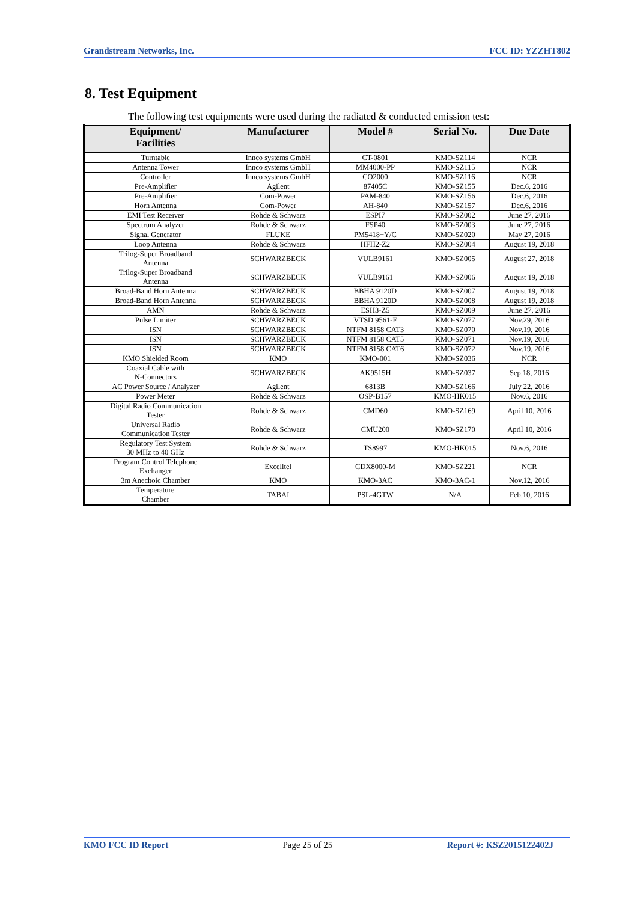Grandstream Networks, Inc. FCC ID: YZZHT802
8. Test Equipment
The following test equipments were used during the radiated & conducted emission test:
| Equipment/ Facilities | Manufacturer | Model # | Serial No. | Due Date |
| --- | --- | --- | --- | --- |
| Turntable | Innco systems GmbH | CT-0801 | KMO-SZ114 | NCR |
| Antenna Tower | Innco systems GmbH | MM4000-PP | KMO-SZ115 | NCR |
| Controller | Innco systems GmbH | CO2000 | KMO-SZ116 | NCR |
| Pre-Amplifier | Agilent | 87405C | KMO-SZ155 | Dec.6, 2016 |
| Pre-Amplifier | Com-Power | PAM-840 | KMO-SZ156 | Dec.6, 2016 |
| Horn Antenna | Com-Power | AH-840 | KMO-SZ157 | Dec.6, 2016 |
| EMI Test Receiver | Rohde & Schwarz | ESPI7 | KMO-SZ002 | June 27, 2016 |
| Spectrum Analyzer | Rohde & Schwarz | FSP40 | KMO-SZ003 | June 27, 2016 |
| Signal Generator | FLUKE | PM5418+Y/C | KMO-SZ020 | May 27, 2016 |
| Loop Antenna | Rohde & Schwarz | HFH2-Z2 | KMO-SZ004 | August 19, 2018 |
| Trilog-Super Broadband Antenna | SCHWARZBECK | VULB9161 | KMO-SZ005 | August 27, 2018 |
| Trilog-Super Broadband Antenna | SCHWARZBECK | VULB9161 | KMO-SZ006 | August 19, 2018 |
| Broad-Band Horn Antenna | SCHWARZBECK | BBHA 9120D | KMO-SZ007 | August 19, 2018 |
| Broad-Band Horn Antenna | SCHWARZBECK | BBHA 9120D | KMO-SZ008 | August 19, 2018 |
| AMN | Rohde & Schwarz | ESH3-Z5 | KMO-SZ009 | June 27, 2016 |
| Pulse Limiter | SCHWARZBECK | VTSD 9561-F | KMO-SZ077 | Nov.29, 2016 |
| ISN | SCHWARZBECK | NTFM 8158 CAT3 | KMO-SZ070 | Nov.19, 2016 |
| ISN | SCHWARZBECK | NTFM 8158 CAT5 | KMO-SZ071 | Nov.19, 2016 |
| ISN | SCHWARZBECK | NTFM 8158 CAT6 | KMO-SZ072 | Nov.19, 2016 |
| KMO Shielded Room | KMO | KMO-001 | KMO-SZ036 | NCR |
| Coaxial Cable with N-Connectors | SCHWARZBECK | AK9515H | KMO-SZ037 | Sep.18, 2016 |
| AC Power Source / Analyzer | Agilent | 6813B | KMO-SZ166 | July 22, 2016 |
| Power Meter | Rohde & Schwarz | OSP-B157 | KMO-HK015 | Nov.6, 2016 |
| Digital Radio Communication Tester | Rohde & Schwarz | CMD60 | KMO-SZ169 | April 10, 2016 |
| Universal Radio Communication Tester | Rohde & Schwarz | CMU200 | KMO-SZ170 | April 10, 2016 |
| Regulatory Test System 30 MHz to 40 GHz | Rohde & Schwarz | TS8997 | KMO-HK015 | Nov.6, 2016 |
| Program Control Telephone Exchanger | Excelltel | CDX8000-M | KMO-SZ221 | NCR |
| 3m Anechoic Chamber | KMO | KMO-3AC | KMO-3AC-1 | Nov.12, 2016 |
| Temperature Chamber | TABAI | PSL-4GTW | N/A | Feb.10, 2016 |
KMO FCC ID Report Page 25 of 25 Report #: KSZ2015122402J